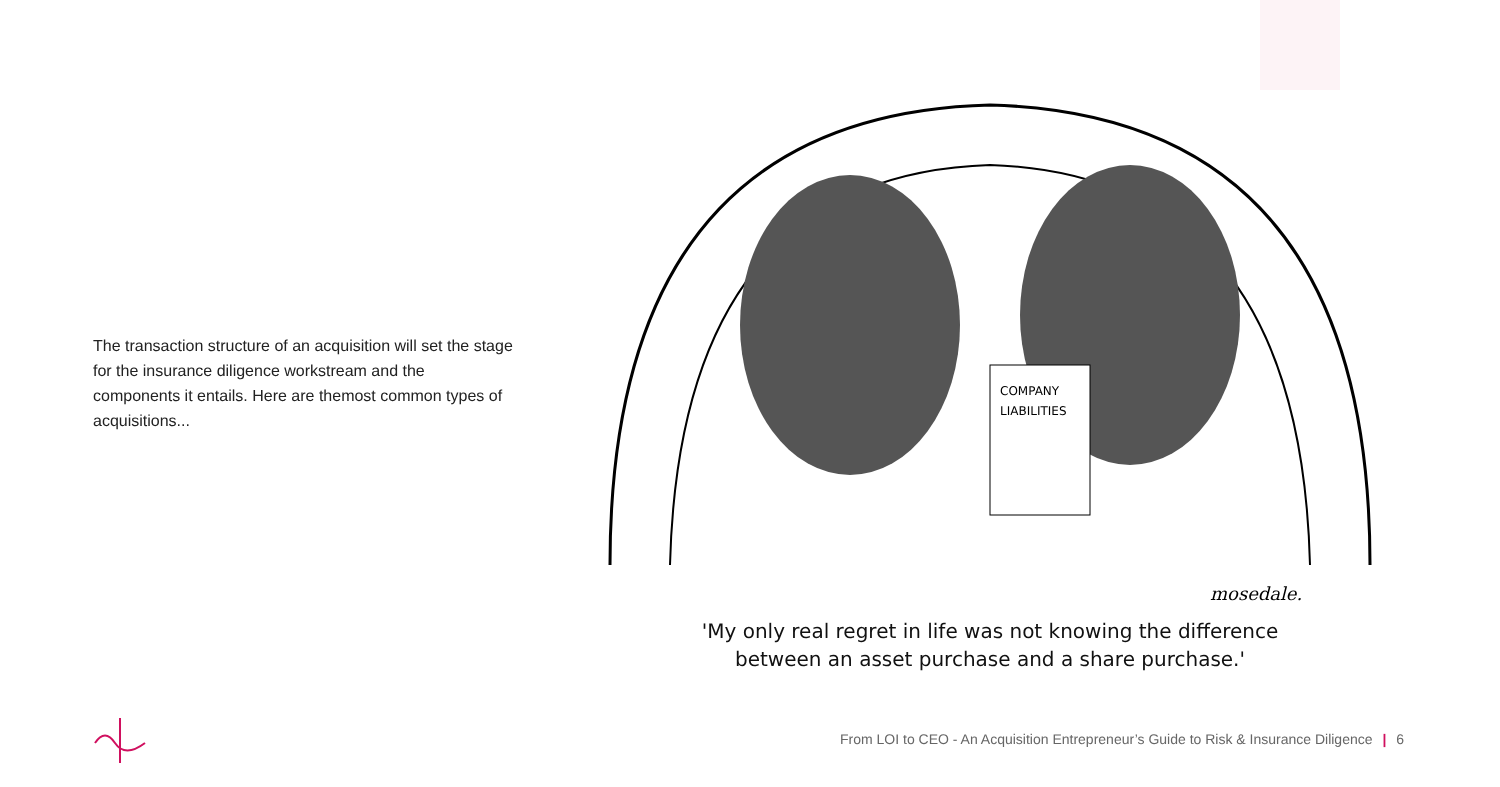The transaction structure of an acquisition will set the stage for the insurance diligence workstream and the components it entails. Here are themost common types of acquisitions...
COMPANY
LIABILITIES
mosedale.
'My only real regret in life was not knowing the difference
between an asset purchase and a share purchase.'
From LOI to CEO - An Acquisition Entrepreneur’s Guide to Risk & Insurance Diligence | 6